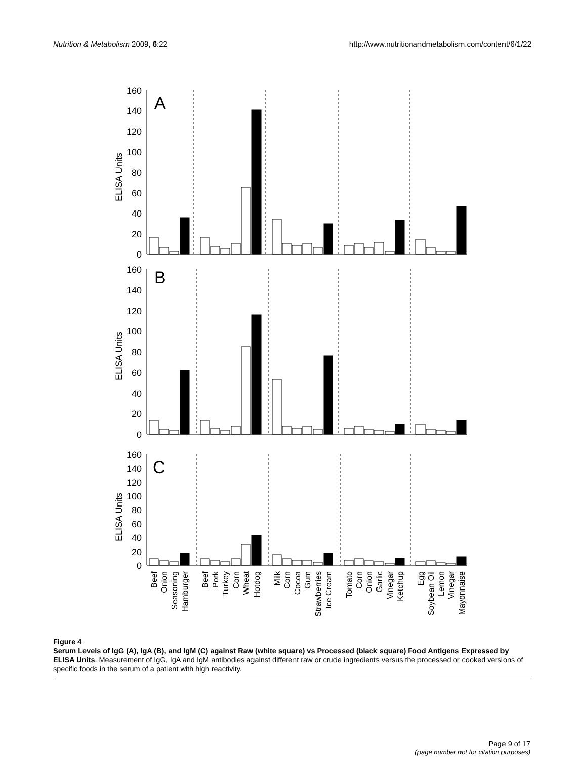Nutrition & Metabolism 2009, 6:22 http://www.nutritionandmetabolism.com/content/6/1/22
160
140
120
100
80
60
40
20
0
160
140
120
100
80
60
40
20
0
160
140
120
100
80
60
40
20
0
A
B
C
ELISA Units
ELISA Units
ELISA Units
Beef
Onion
Seasoning
Hamburger
Beef
Pork
Turkey
Corn
Wheat
Hotdog
Milk
Corn
Cocoa
Gum
Strawberries
Ice Cream
Tomato
Corn
Onion
Garlic
Vinegar
Ketchup
Egg
Soybean Oil
Lemon
Vinegar
Mayonnaise
Figure 4
Serum Levels of IgG (A), IgA (B), and IgM (C) against Raw (white square) vs Processed (black square) Food Antigens Expressed by ELISA Units. Measurement of IgG, IgA and IgM antibodies against different raw or crude ingredients versus the processed or cooked versions of specific foods in the serum of a patient with high reactivity.
Page 9 of 17
(page number not for citation purposes)